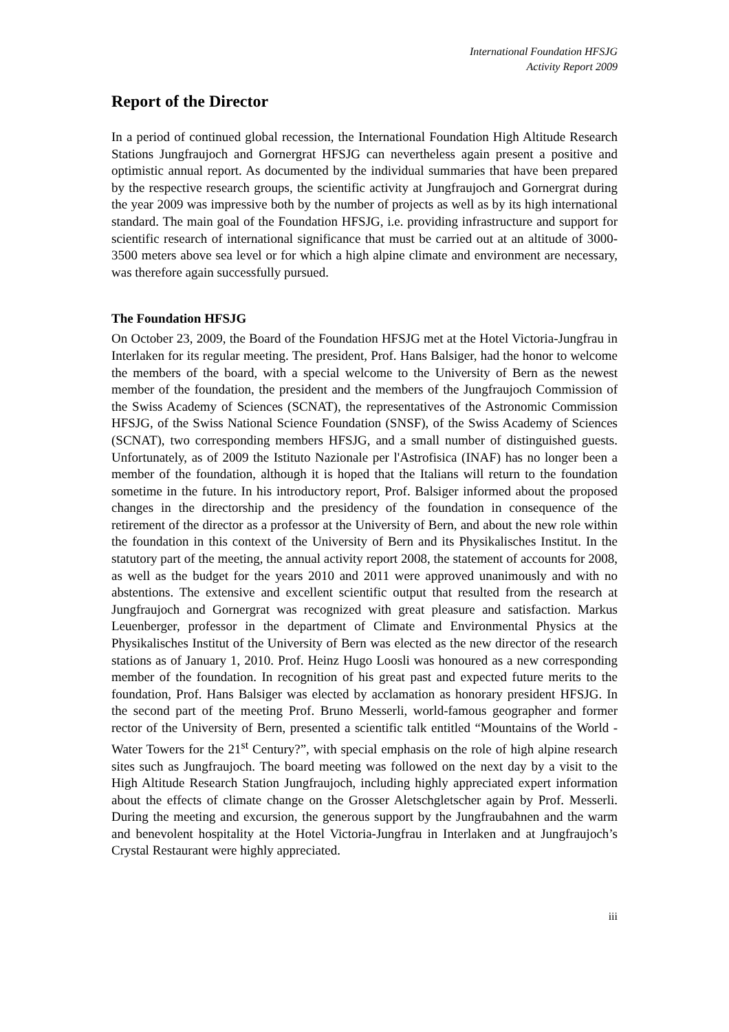International Foundation HFSJG
Activity Report 2009
Report of the Director
In a period of continued global recession, the International Foundation High Altitude Research Stations Jungfraujoch and Gornergrat HFSJG can nevertheless again present a positive and optimistic annual report. As documented by the individual summaries that have been prepared by the respective research groups, the scientific activity at Jungfraujoch and Gornergrat during the year 2009 was impressive both by the number of projects as well as by its high international standard. The main goal of the Foundation HFSJG, i.e. providing infrastructure and support for scientific research of international significance that must be carried out at an altitude of 3000-3500 meters above sea level or for which a high alpine climate and environment are necessary, was therefore again successfully pursued.
The Foundation HFSJG
On October 23, 2009, the Board of the Foundation HFSJG met at the Hotel Victoria-Jungfrau in Interlaken for its regular meeting. The president, Prof. Hans Balsiger, had the honor to welcome the members of the board, with a special welcome to the University of Bern as the newest member of the foundation, the president and the members of the Jungfraujoch Commission of the Swiss Academy of Sciences (SCNAT), the representatives of the Astronomic Commission HFSJG, of the Swiss National Science Foundation (SNSF), of the Swiss Academy of Sciences (SCNAT), two corresponding members HFSJG, and a small number of distinguished guests. Unfortunately, as of 2009 the Istituto Nazionale per l'Astrofisica (INAF) has no longer been a member of the foundation, although it is hoped that the Italians will return to the foundation sometime in the future. In his introductory report, Prof. Balsiger informed about the proposed changes in the directorship and the presidency of the foundation in consequence of the retirement of the director as a professor at the University of Bern, and about the new role within the foundation in this context of the University of Bern and its Physikalisches Institut. In the statutory part of the meeting, the annual activity report 2008, the statement of accounts for 2008, as well as the budget for the years 2010 and 2011 were approved unanimously and with no abstentions. The extensive and excellent scientific output that resulted from the research at Jungfraujoch and Gornergrat was recognized with great pleasure and satisfaction. Markus Leuenberger, professor in the department of Climate and Environmental Physics at the Physikalisches Institut of the University of Bern was elected as the new director of the research stations as of January 1, 2010. Prof. Heinz Hugo Loosli was honoured as a new corresponding member of the foundation. In recognition of his great past and expected future merits to the foundation, Prof. Hans Balsiger was elected by acclamation as honorary president HFSJG. In the second part of the meeting Prof. Bruno Messerli, world-famous geographer and former rector of the University of Bern, presented a scientific talk entitled “Mountains of the World - Water Towers for the 21<sup>st</sup> Century?”, with special emphasis on the role of high alpine research sites such as Jungfraujoch. The board meeting was followed on the next day by a visit to the High Altitude Research Station Jungfraujoch, including highly appreciated expert information about the effects of climate change on the Grosser Aletschgletscher again by Prof. Messerli. During the meeting and excursion, the generous support by the Jungfraubahnen and the warm and benevolent hospitality at the Hotel Victoria-Jungfrau in Interlaken and at Jungfraujoch’s Crystal Restaurant were highly appreciated.
iii